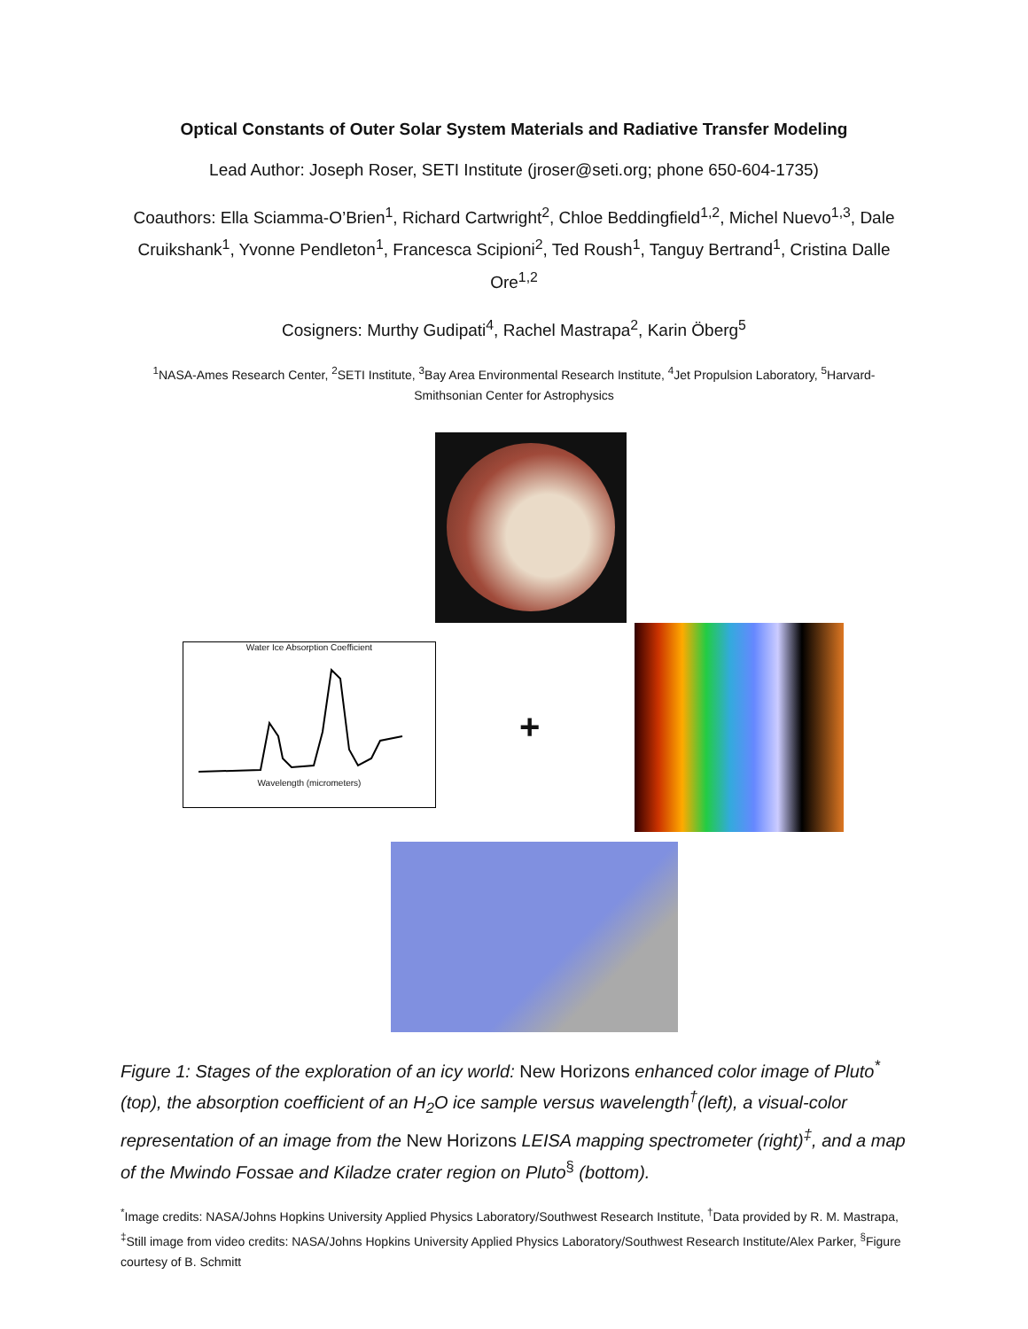Optical Constants of Outer Solar System Materials and Radiative Transfer Modeling
Lead Author: Joseph Roser, SETI Institute (jroser@seti.org; phone 650-604-1735)
Coauthors: Ella Sciamma-O’Brien<sup>1</sup>, Richard Cartwright<sup>2</sup>, Chloe Beddingfield<sup>1,2</sup>, Michel Nuevo<sup>1,3</sup>, Dale Cruikshank<sup>1</sup>, Yvonne Pendleton<sup>1</sup>, Francesca Scipioni<sup>2</sup>, Ted Roush<sup>1</sup>, Tanguy Bertrand<sup>1</sup>, Cristina Dalle Ore<sup>1,2</sup>
Cosigners: Murthy Gudipati<sup>4</sup>, Rachel Mastrapa<sup>2</sup>, Karin Öberg<sup>5</sup>
<sup>1</sup> NASA-Ames Research Center, <sup>2</sup>SETI Institute, <sup>3</sup>Bay Area Environmental Research Institute, <sup>4</sup>Jet Propulsion Laboratory, <sup>5</sup>Harvard-Smithsonian Center for Astrophysics
Water Ice Absorption Coefficient
Wavelength (micrometers)
+
Figure 1: Stages of the exploration of an icy world: New Horizons enhanced color image of Pluto<sup>*</sup>(top), the absorption coefficient of an H<sub>2</sub>O ice sample versus wavelength<sup>†</sup>(left), a visual-color representation of an image from the New Horizons LEISA mapping spectrometer (right)<sup>‡</sup>, and a map of the Mwindo Fossae and Kiladze crater region on Pluto<sup>§</sup> (bottom).
<sup>*</sup> Image credits: NASA/Johns Hopkins University Applied Physics Laboratory/Southwest Research Institute, <sup>†</sup>Data provided by R. M. Mastrapa, <sup>‡</sup>Still image from video credits: NASA/Johns Hopkins University Applied Physics Laboratory/Southwest Research Institute/Alex Parker, <sup>§</sup>Figure courtesy of B. Schmitt